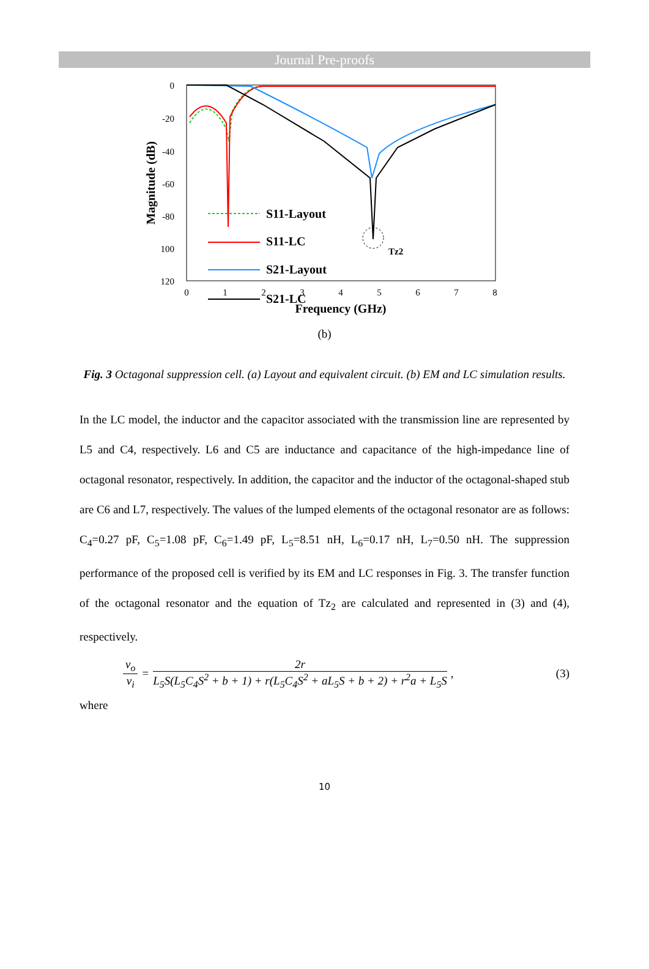Journal Pre-proofs
0
-20
-40
-60
-80
100
120
0
1
2
3
4
5
6
7
8
Frequency (GHz)
Magnitude (dB)
Tz2
S11-Layout
S11-LC
S21-Layout
S21-LC
(b)
Fig. 3 Octagonal suppression cell. (a) Layout and equivalent circuit. (b) EM and LC simulation results.
In the LC model, the inductor and the capacitor associated with the transmission line are represented by L5 and C4, respectively. L6 and C5 are inductance and capacitance of the high-impedance line of octagonal resonator, respectively. In addition, the capacitor and the inductor of the octagonal-shaped stub are C6 and L7, respectively. The values of the lumped elements of the octagonal resonator are as follows: C<sub>4</sub>=0.27 pF, C<sub>5</sub>=1.08 pF, C<sub>6</sub>=1.49 pF, L<sub>5</sub>=8.51 nH, L<sub>6</sub>=0.17 nH, L<sub>7</sub>=0.50 nH. The suppression performance of the proposed cell is verified by its EM and LC responses in Fig. 3. The transfer function of the octagonal resonator and the equation of Tz<sub>2</sub> are calculated and represented in (3) and (4), respectively.
v<sub>o</sub> v<sub>i</sub> = 2r L<sub>5</sub>S(L<sub>5</sub>C<sub>4</sub>S<sup>2</sup> + b + 1) + r(L<sub>5</sub>C<sub>4</sub>S<sup>2</sup> + aL<sub>5</sub>S + b + 2) + r<sup>2</sup>a + L<sub>5</sub>S, (3)
where
10